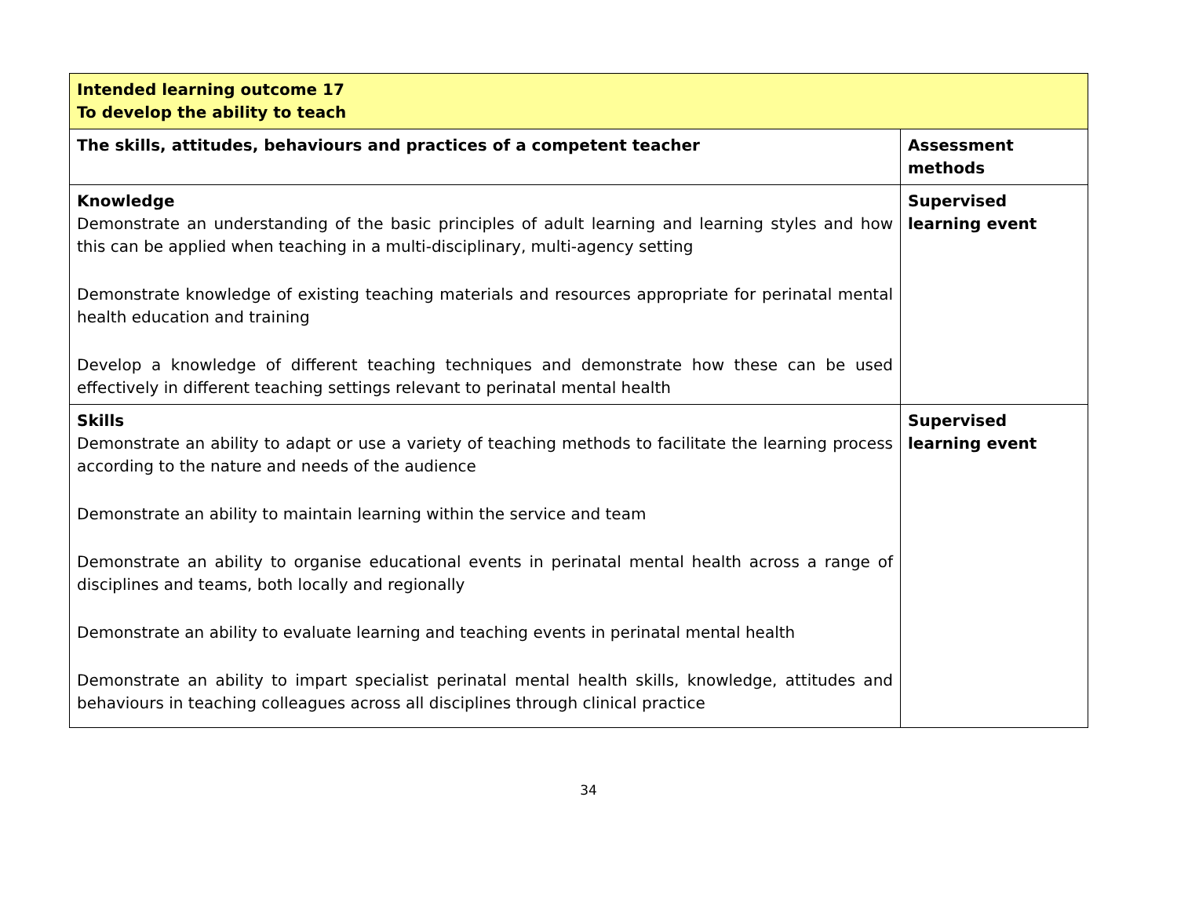| Intended learning outcome 17 To develop the ability to teach | |
| The skills, attitudes, behaviours and practices of a competent teacher | Assessment methods |
| Knowledge Demonstrate an understanding of the basic principles of adult learning and learning styles and how this can be applied when teaching in a multi-disciplinary, multi-agency setting Demonstrate knowledge of existing teaching materials and resources appropriate for perinatal mental health education and training Develop a knowledge of different teaching techniques and demonstrate how these can be used effectively in different teaching settings relevant to perinatal mental health | Supervised learning event |
| Skills Demonstrate an ability to adapt or use a variety of teaching methods to facilitate the learning process according to the nature and needs of the audience Demonstrate an ability to maintain learning within the service and team Demonstrate an ability to organise educational events in perinatal mental health across a range of disciplines and teams, both locally and regionally Demonstrate an ability to evaluate learning and teaching events in perinatal mental health Demonstrate an ability to impart specialist perinatal mental health skills, knowledge, attitudes and behaviours in teaching colleagues across all disciplines through clinical practice | Supervised learning event |
34